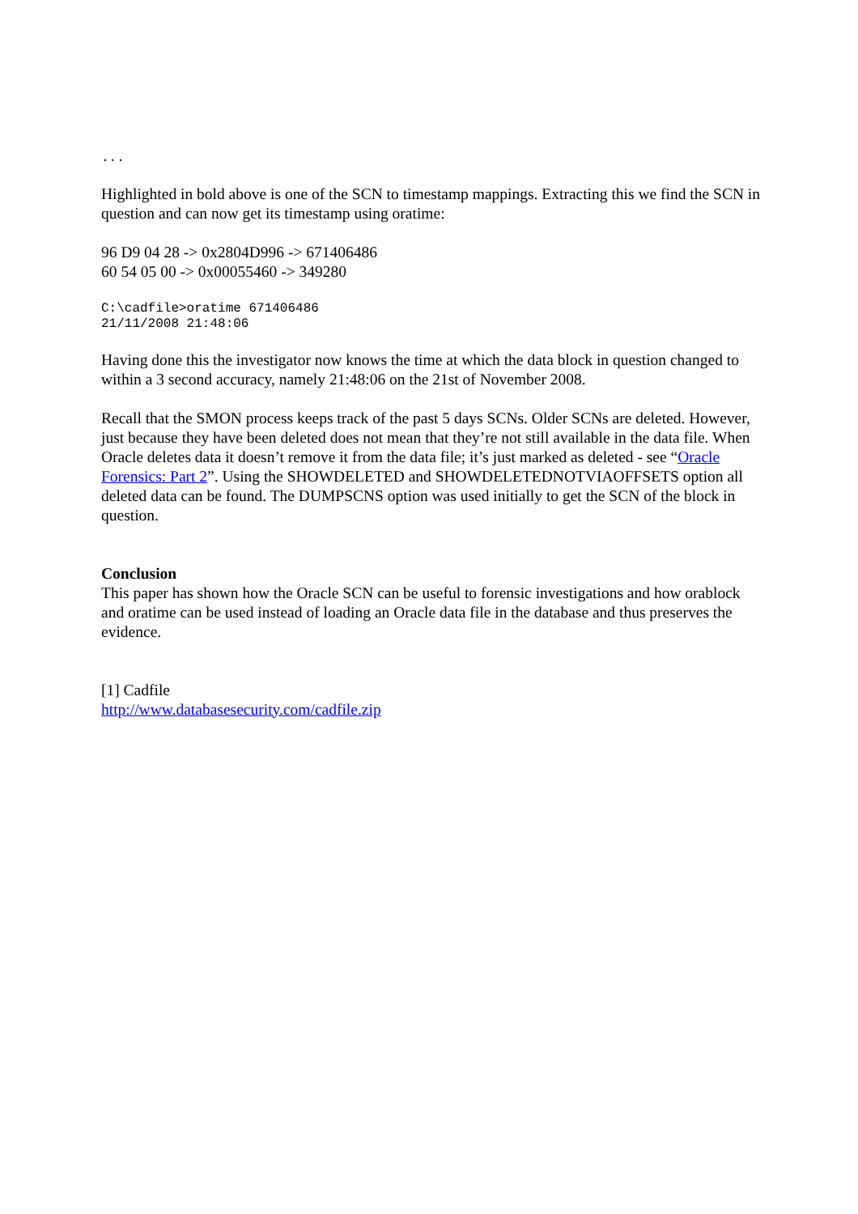...
Highlighted in bold above is one of the SCN to timestamp mappings. Extracting this we find the SCN in question and can now get its timestamp using oratime:
96 D9 04 28 -> 0x2804D996 -> 671406486
60 54 05 00 -> 0x00055460 -> 349280
C:\cadfile>oratime 671406486
21/11/2008 21:48:06
Having done this the investigator now knows the time at which the data block in question changed to within a 3 second accuracy, namely 21:48:06 on the 21st of November 2008.
Recall that the SMON process keeps track of the past 5 days SCNs. Older SCNs are deleted. However, just because they have been deleted does not mean that they’re not still available in the data file. When Oracle deletes data it doesn’t remove it from the data file; it’s just marked as deleted - see “Oracle Forensics: Part 2”. Using the SHOWDELETED and SHOWDELETEDNOTVIAOFFSETS option all deleted data can be found. The DUMPSCNS option was used initially to get the SCN of the block in question.
Conclusion
This paper has shown how the Oracle SCN can be useful to forensic investigations and how orablock and oratime can be used instead of loading an Oracle data file in the database and thus preserves the evidence.
[1] Cadfile
http://www.databasesecurity.com/cadfile.zip